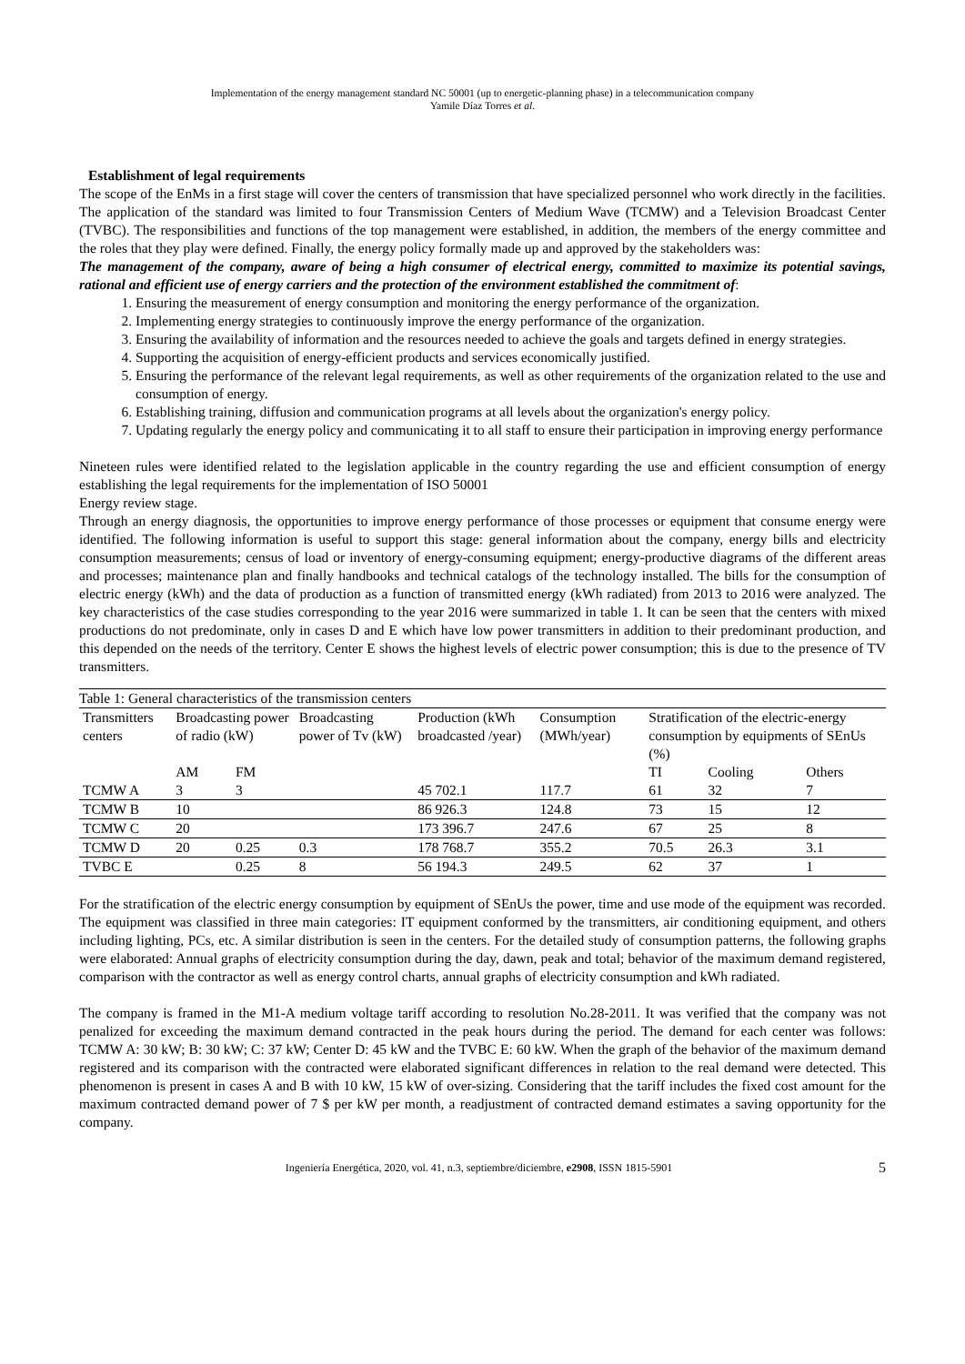Implementation of the energy management standard NC 50001 (up to energetic-planning phase) in a telecommunication company
Yamile Díaz Torres et al.
Establishment of legal requirements
The scope of the EnMs in a first stage will cover the centers of transmission that have specialized personnel who work directly in the facilities. The application of the standard was limited to four Transmission Centers of Medium Wave (TCMW) and a Television Broadcast Center (TVBC). The responsibilities and functions of the top management were established, in addition, the members of the energy committee and the roles that they play were defined. Finally, the energy policy formally made up and approved by the stakeholders was:
The management of the company, aware of being a high consumer of electrical energy, committed to maximize its potential savings, rational and efficient use of energy carriers and the protection of the environment established the commitment of:
1. Ensuring the measurement of energy consumption and monitoring the energy performance of the organization.
2. Implementing energy strategies to continuously improve the energy performance of the organization.
3. Ensuring the availability of information and the resources needed to achieve the goals and targets defined in energy strategies.
4. Supporting the acquisition of energy-efficient products and services economically justified.
5. Ensuring the performance of the relevant legal requirements, as well as other requirements of the organization related to the use and consumption of energy.
6. Establishing training, diffusion and communication programs at all levels about the organization's energy policy.
7. Updating regularly the energy policy and communicating it to all staff to ensure their participation in improving energy performance
Nineteen rules were identified related to the legislation applicable in the country regarding the use and efficient consumption of energy establishing the legal requirements for the implementation of ISO 50001
Energy review stage.
Through an energy diagnosis, the opportunities to improve energy performance of those processes or equipment that consume energy were identified. The following information is useful to support this stage: general information about the company, energy bills and electricity consumption measurements; census of load or inventory of energy-consuming equipment; energy-productive diagrams of the different areas and processes; maintenance plan and finally handbooks and technical catalogs of the technology installed. The bills for the consumption of electric energy (kWh) and the data of production as a function of transmitted energy (kWh radiated) from 2013 to 2016 were analyzed. The key characteristics of the case studies corresponding to the year 2016 were summarized in table 1. It can be seen that the centers with mixed productions do not predominate, only in cases D and E which have low power transmitters in addition to their predominant production, and this depended on the needs of the territory. Center E shows the highest levels of electric power consumption; this is due to the presence of TV transmitters.
Table 1: General characteristics of the transmission centers
| Transmitters centers | Broadcasting power of radio (kW) | | Broadcasting power of Tv (kW) | Production (kWh broadcasted /year) | Consumption (MWh/year) | Stratification of the electric-energy consumption by equipments of SEnUs (%) | | |
| --- | --- | --- | --- | --- | --- | --- | --- | --- |
| | AM | FM | | | | TI | Cooling | Others |
| TCMW A | 3 | 3 | | 45 702.1 | 117.7 | 61 | 32 | 7 |
| TCMW B | 10 | | | 86 926.3 | 124.8 | 73 | 15 | 12 |
| TCMW C | 20 | | | 173 396.7 | 247.6 | 67 | 25 | 8 |
| TCMW D | 20 | 0.25 | 0.3 | 178 768.7 | 355.2 | 70.5 | 26.3 | 3.1 |
| TVBC E | | 0.25 | 8 | 56 194.3 | 249.5 | 62 | 37 | 1 |
For the stratification of the electric energy consumption by equipment of SEnUs the power, time and use mode of the equipment was recorded. The equipment was classified in three main categories: IT equipment conformed by the transmitters, air conditioning equipment, and others including lighting, PCs, etc. A similar distribution is seen in the centers. For the detailed study of consumption patterns, the following graphs were elaborated: Annual graphs of electricity consumption during the day, dawn, peak and total; behavior of the maximum demand registered, comparison with the contractor as well as energy control charts, annual graphs of electricity consumption and kWh radiated.
The company is framed in the M1-A medium voltage tariff according to resolution No.28-2011. It was verified that the company was not penalized for exceeding the maximum demand contracted in the peak hours during the period. The demand for each center was follows: TCMW A: 30 kW; B: 30 kW; C: 37 kW; Center D: 45 kW and the TVBC E: 60 kW. When the graph of the behavior of the maximum demand registered and its comparison with the contracted were elaborated significant differences in relation to the real demand were detected. This phenomenon is present in cases A and B with 10 kW, 15 kW of over-sizing. Considering that the tariff includes the fixed cost amount for the maximum contracted demand power of 7 $ per kW per month, a readjustment of contracted demand estimates a saving opportunity for the company.
Ingeniería Energética, 2020, vol. 41, n.3, septiembre/diciembre, e2908, ISSN 1815-5901 5